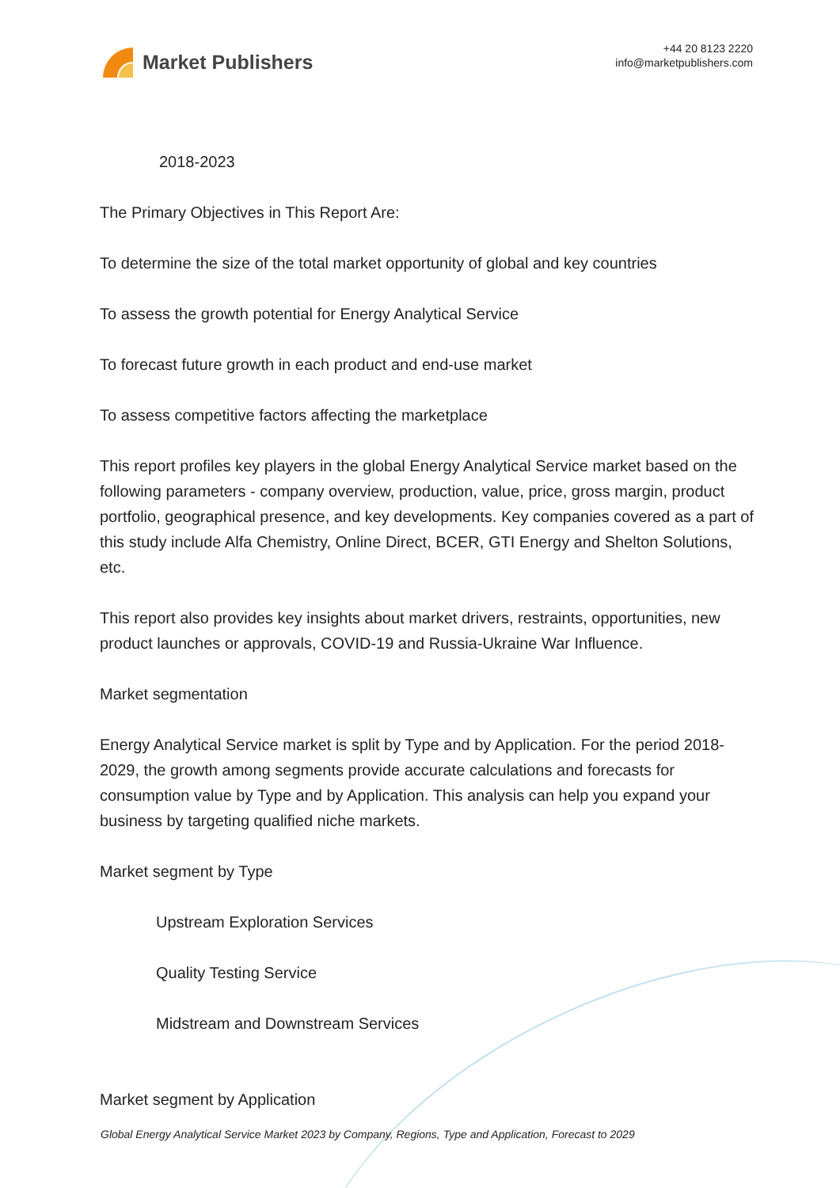Market Publishers
+44 20 8123 2220
info@marketpublishers.com
2018-2023
The Primary Objectives in This Report Are:
To determine the size of the total market opportunity of global and key countries
To assess the growth potential for Energy Analytical Service
To forecast future growth in each product and end-use market
To assess competitive factors affecting the marketplace
This report profiles key players in the global Energy Analytical Service market based on the following parameters - company overview, production, value, price, gross margin, product portfolio, geographical presence, and key developments. Key companies covered as a part of this study include Alfa Chemistry, Online Direct, BCER, GTI Energy and Shelton Solutions, etc.
This report also provides key insights about market drivers, restraints, opportunities, new product launches or approvals, COVID-19 and Russia-Ukraine War Influence.
Market segmentation
Energy Analytical Service market is split by Type and by Application. For the period 2018-2029, the growth among segments provide accurate calculations and forecasts for consumption value by Type and by Application. This analysis can help you expand your business by targeting qualified niche markets.
Market segment by Type
Upstream Exploration Services
Quality Testing Service
Midstream and Downstream Services
Market segment by Application
Global Energy Analytical Service Market 2023 by Company, Regions, Type and Application, Forecast to 2029